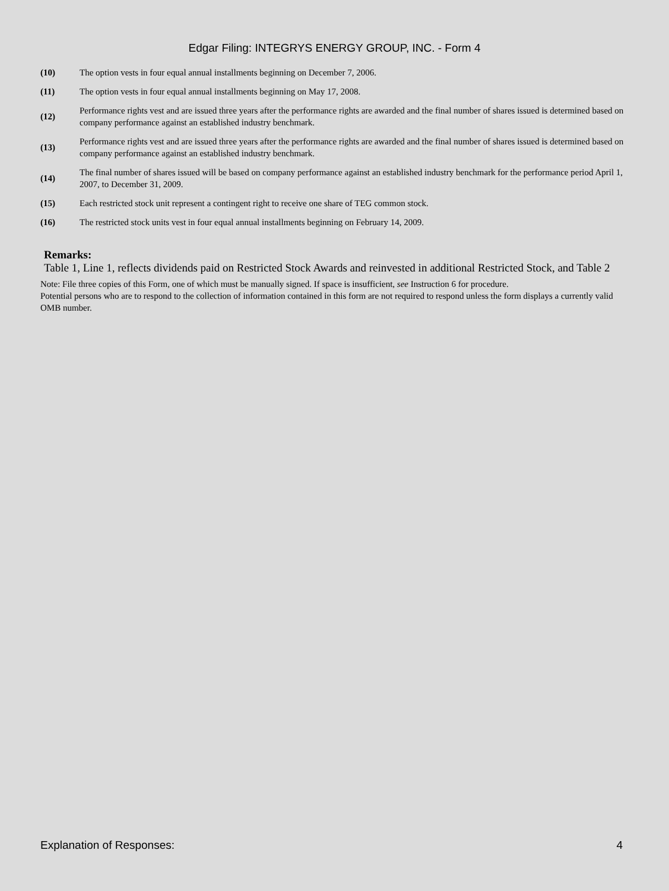Edgar Filing: INTEGRYS ENERGY GROUP, INC. - Form 4
| (10) | The option vests in four equal annual installments beginning on December 7, 2006. |
| (11) | The option vests in four equal annual installments beginning on May 17, 2008. |
| (12) | Performance rights vest and are issued three years after the performance rights are awarded and the final number of shares issued is determined based on company performance against an established industry benchmark. |
| (13) | Performance rights vest and are issued three years after the performance rights are awarded and the final number of shares issued is determined based on company performance against an established industry benchmark. |
| (14) | The final number of shares issued will be based on company performance against an established industry benchmark for the performance period April 1, 2007, to December 31, 2009. |
| (15) | Each restricted stock unit represent a contingent right to receive one share of TEG common stock. |
| (16) | The restricted stock units vest in four equal annual installments beginning on February 14, 2009. |
Remarks:
Table 1, Line 1, reflects dividends paid on Restricted Stock Awards and reinvested in additional Restricted Stock, and Table 2
Note: File three copies of this Form, one of which must be manually signed. If space is insufficient, see Instruction 6 for procedure.
Potential persons who are to respond to the collection of information contained in this form are not required to respond unless the form displays a currently valid OMB number.
Explanation of Responses: 4